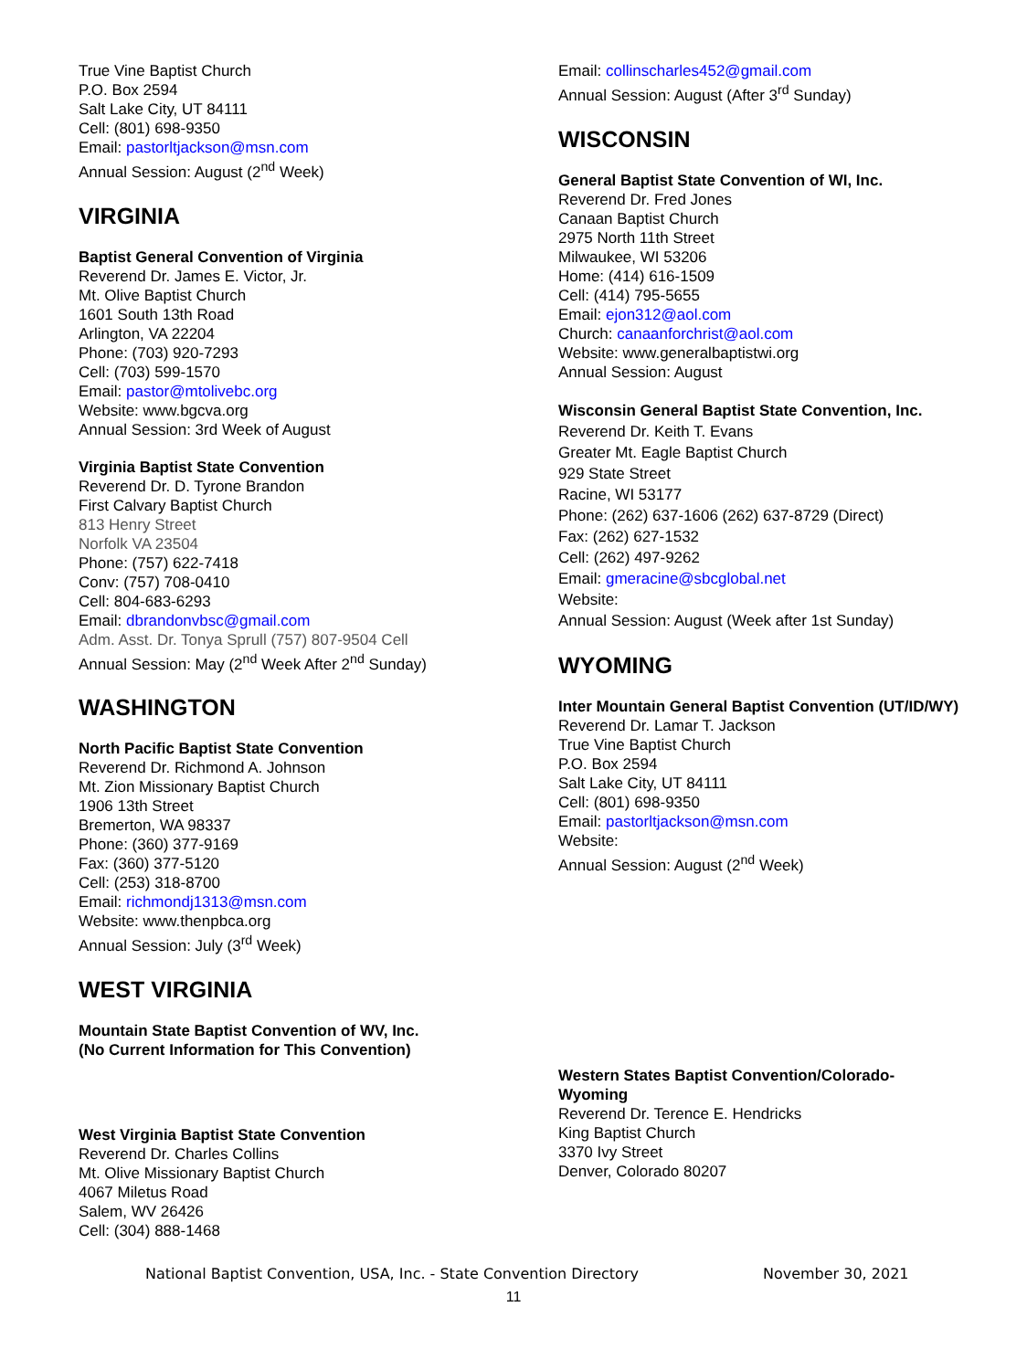True Vine Baptist Church
P.O. Box 2594
Salt Lake City, UT 84111
Cell: (801) 698-9350
Email: pastorltjackson@msn.com
Annual Session: August (2<sup>nd</sup> Week)
VIRGINIA
Baptist General Convention of Virginia
Reverend Dr. James E. Victor, Jr.
Mt. Olive Baptist Church
1601 South 13th Road
Arlington, VA 22204
Phone: (703) 920-7293
Cell: (703) 599-1570
Email: pastor@mtolivebc.org
Website: www.bgcva.org
Annual Session: 3rd Week of August
Virginia Baptist State Convention
Reverend Dr. D. Tyrone Brandon
First Calvary Baptist Church
813 Henry Street
Norfolk VA 23504
Phone: (757) 622-7418
Conv: (757) 708-0410
Cell: 804-683-6293
Email: dbrandonvbsc@gmail.com
Adm. Asst. Dr. Tonya Sprull (757) 807-9504 Cell
Annual Session: May (2<sup>nd</sup> Week After 2<sup>nd</sup> Sunday)
WASHINGTON
North Pacific Baptist State Convention
Reverend Dr. Richmond A. Johnson
Mt. Zion Missionary Baptist Church
1906 13th Street
Bremerton, WA 98337
Phone: (360) 377-9169
Fax: (360) 377-5120
Cell: (253) 318-8700
Email: richmondj1313@msn.com
Website: www.thenpbca.org
Annual Session: July (3<sup>rd</sup> Week)
WEST VIRGINIA
Mountain State Baptist Convention of WV, Inc.
(No Current Information for This Convention)
West Virginia Baptist State Convention
Reverend Dr. Charles Collins
Mt. Olive Missionary Baptist Church
4067 Miletus Road
Salem, WV 26426
Cell: (304) 888-1468
Email: collinscharles452@gmail.com
Annual Session: August (After 3<sup>rd</sup> Sunday)
WISCONSIN
General Baptist State Convention of WI, Inc.
Reverend Dr. Fred Jones
Canaan Baptist Church
2975 North 11th Street
Milwaukee, WI 53206
Home: (414) 616-1509
Cell: (414) 795-5655
Email: ejon312@aol.com
Church: canaanforchrist@aol.com
Website: www.generalbaptistwi.org
Annual Session: August
Wisconsin General Baptist State Convention, Inc.
Reverend Dr. Keith T. Evans
Greater Mt. Eagle Baptist Church
929 State Street
Racine, WI 53177
Phone: (262) 637-1606 (262) 637-8729 (Direct)
Fax: (262) 627-1532
Cell: (262) 497-9262
Email: gmeracine@sbcglobal.net
Website:
Annual Session: August (Week after 1st Sunday)
WYOMING
Inter Mountain General Baptist Convention (UT/ID/WY)
Reverend Dr. Lamar T. Jackson
True Vine Baptist Church
P.O. Box 2594
Salt Lake City, UT 84111
Cell: (801) 698-9350
Email: pastorltjackson@msn.com
Website:
Annual Session: August (2<sup>nd</sup> Week)
Western States Baptist Convention/Colorado-Wyoming
Reverend Dr. Terence E. Hendricks
King Baptist Church
3370 Ivy Street
Denver, Colorado 80207
National Baptist Convention, USA, Inc. - State Convention Directory November 30, 2021
11